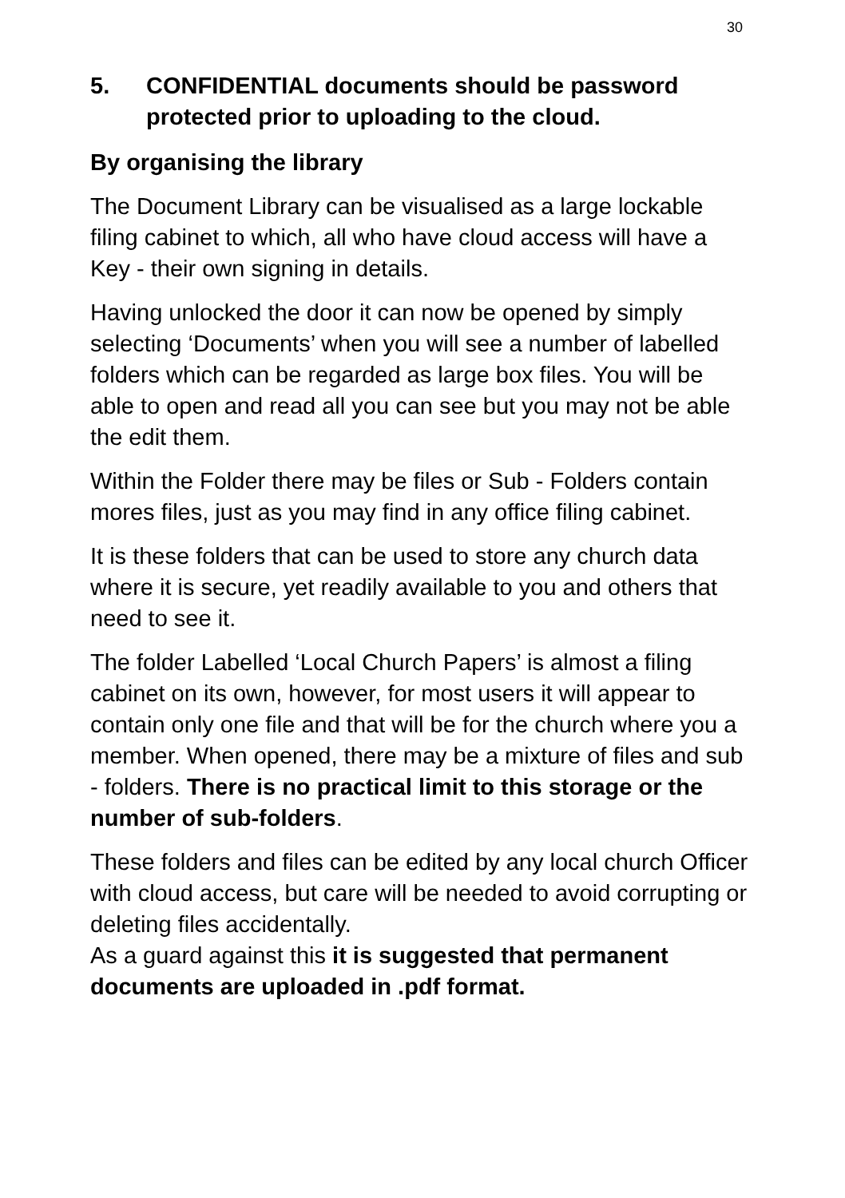30
5. CONFIDENTIAL documents should be password protected prior to uploading to the cloud.
By organising the library
The Document Library can be visualised as a large lockable filing cabinet to which, all who have cloud access will have a Key - their own signing in details.
Having unlocked the door it can now be opened by simply selecting ‘Documents’ when you will see a number of labelled folders which can be regarded as large box files. You will be able to open and read all you can see but you may not be able the edit them.
Within the Folder there may be files or Sub - Folders contain mores files, just as you may find in any office filing cabinet.
It is these folders that can be used to store any church data where it is secure, yet readily available to you and others that need to see it.
The folder Labelled ‘Local Church Papers’ is almost a filing cabinet on its own, however, for most users it will appear to contain only one file and that will be for the church where you a member. When opened, there may be a mixture of files and sub - folders. There is no practical limit to this storage or the number of sub-folders.
These folders and files can be edited by any local church Officer with cloud access, but care will be needed to avoid corrupting or deleting files accidentally.
As a guard against this it is suggested that permanent documents are uploaded in .pdf format.